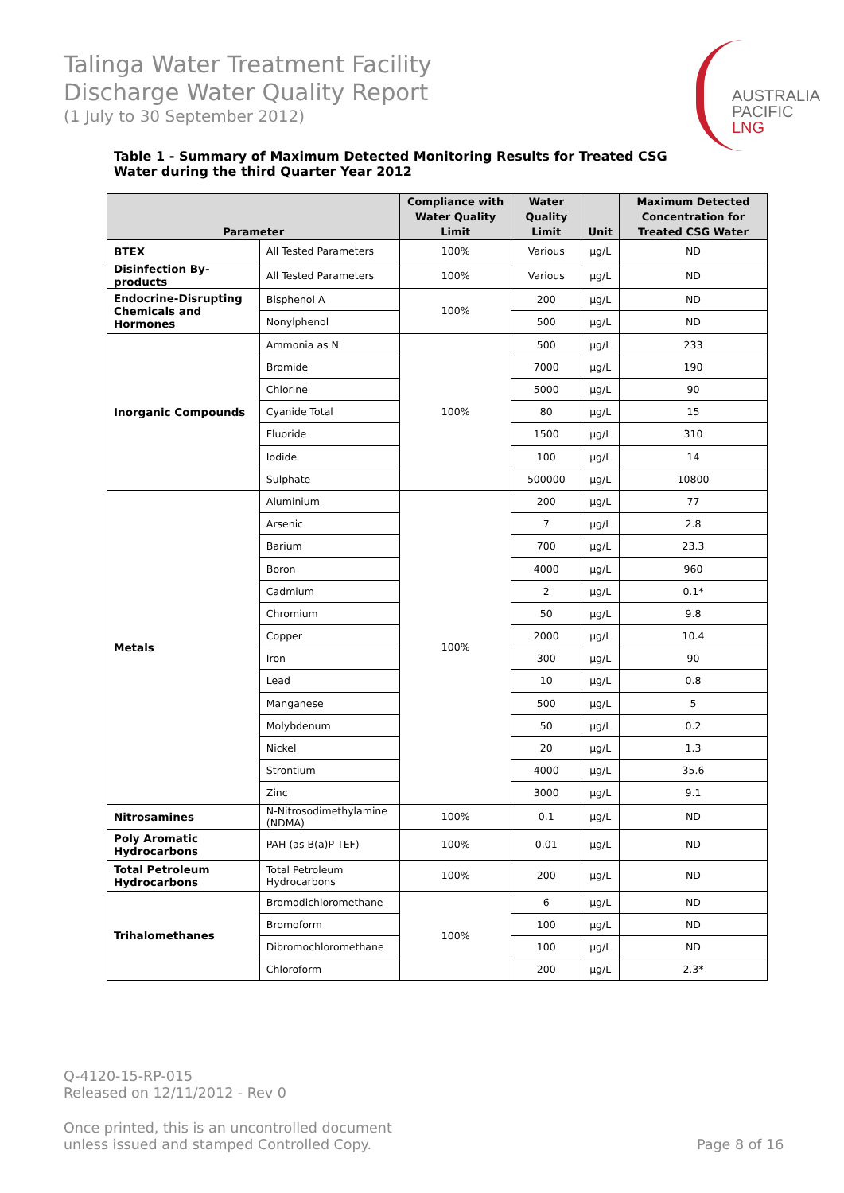Talinga Water Treatment Facility
Discharge Water Quality Report
(1 July to 30 September 2012)
AUSTRALIA
PACIFIC
LNG
Table 1 - Summary of Maximum Detected Monitoring Results for Treated CSG Water during the third Quarter Year 2012
| Parameter | | Compliance with Water Quality Limit | Water Quality Limit | Unit | Maximum Detected Concentration for Treated CSG Water |
| --- | --- | --- | --- | --- | --- |
| BTEX | All Tested Parameters | 100% | Various | µg/L | ND |
| Disinfection By-products | All Tested Parameters | 100% | Various | µg/L | ND |
| Endocrine-Disrupting Chemicals and Hormones | Bisphenol A | 100% | 200 | µg/L | ND |
| | Nonylphenol | | 500 | µg/L | ND |
| Inorganic Compounds | Ammonia as N | 100% | 500 | µg/L | 233 |
| | Bromide | | 7000 | µg/L | 190 |
| | Chlorine | | 5000 | µg/L | 90 |
| | Cyanide Total | | 80 | µg/L | 15 |
| | Fluoride | | 1500 | µg/L | 310 |
| | Iodide | | 100 | µg/L | 14 |
| | Sulphate | | 500000 | µg/L | 10800 |
| Metals | Aluminium | 100% | 200 | µg/L | 77 |
| | Arsenic | | 7 | µg/L | 2.8 |
| | Barium | | 700 | µg/L | 23.3 |
| | Boron | | 4000 | µg/L | 960 |
| | Cadmium | | 2 | µg/L | 0.1* |
| | Chromium | | 50 | µg/L | 9.8 |
| | Copper | | 2000 | µg/L | 10.4 |
| | Iron | | 300 | µg/L | 90 |
| | Lead | | 10 | µg/L | 0.8 |
| | Manganese | | 500 | µg/L | 5 |
| | Molybdenum | | 50 | µg/L | 0.2 |
| | Nickel | | 20 | µg/L | 1.3 |
| | Strontium | | 4000 | µg/L | 35.6 |
| | Zinc | | 3000 | µg/L | 9.1 |
| Nitrosamines | N-Nitrosodimethylamine (NDMA) | 100% | 0.1 | µg/L | ND |
| Poly Aromatic Hydrocarbons | PAH (as B(a)P TEF) | 100% | 0.01 | µg/L | ND |
| Total Petroleum Hydrocarbons | Total Petroleum Hydrocarbons | 100% | 200 | µg/L | ND |
| Trihalomethanes | Bromodichloromethane | 100% | 6 | µg/L | ND |
| | Bromoform | | 100 | µg/L | ND |
| | Dibromochloromethane | | 100 | µg/L | ND |
| | Chloroform | | 200 | µg/L | 2.3* |
Q-4120-15-RP-015
Released on 12/11/2012 - Rev 0
Once printed, this is an uncontrolled document
unless issued and stamped Controlled Copy.
Page 8 of 16